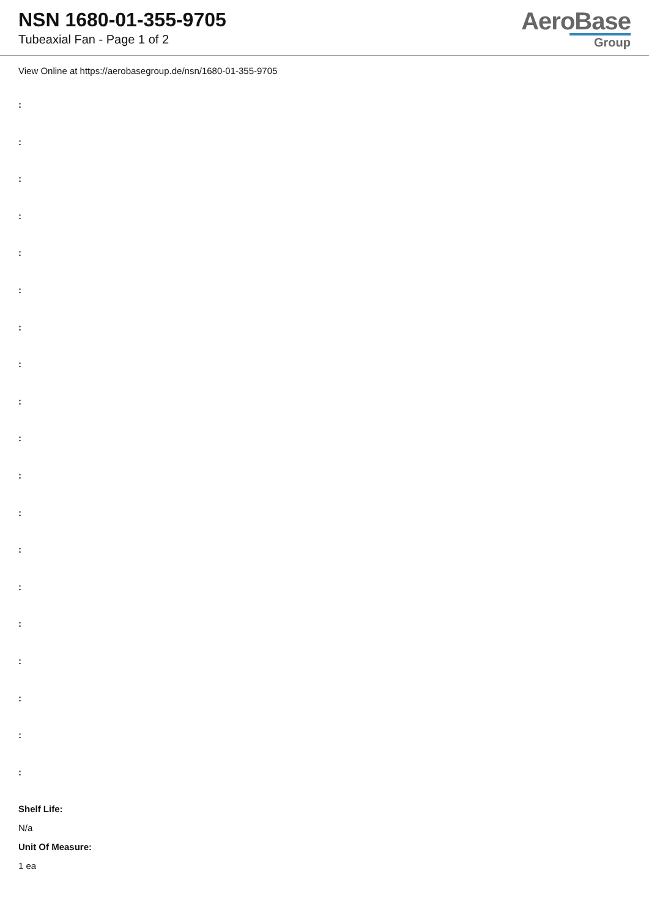NSN 1680-01-355-9705
Tubeaxial Fan - Page 1 of 2
AeroBase
Group
View Online at https://aerobasegroup.de/nsn/1680-01-355-9705
:
:
:
:
:
:
:
:
:
:
:
:
:
:
:
:
:
:
:
Shelf Life:
N/a
Unit Of Measure:
1 ea